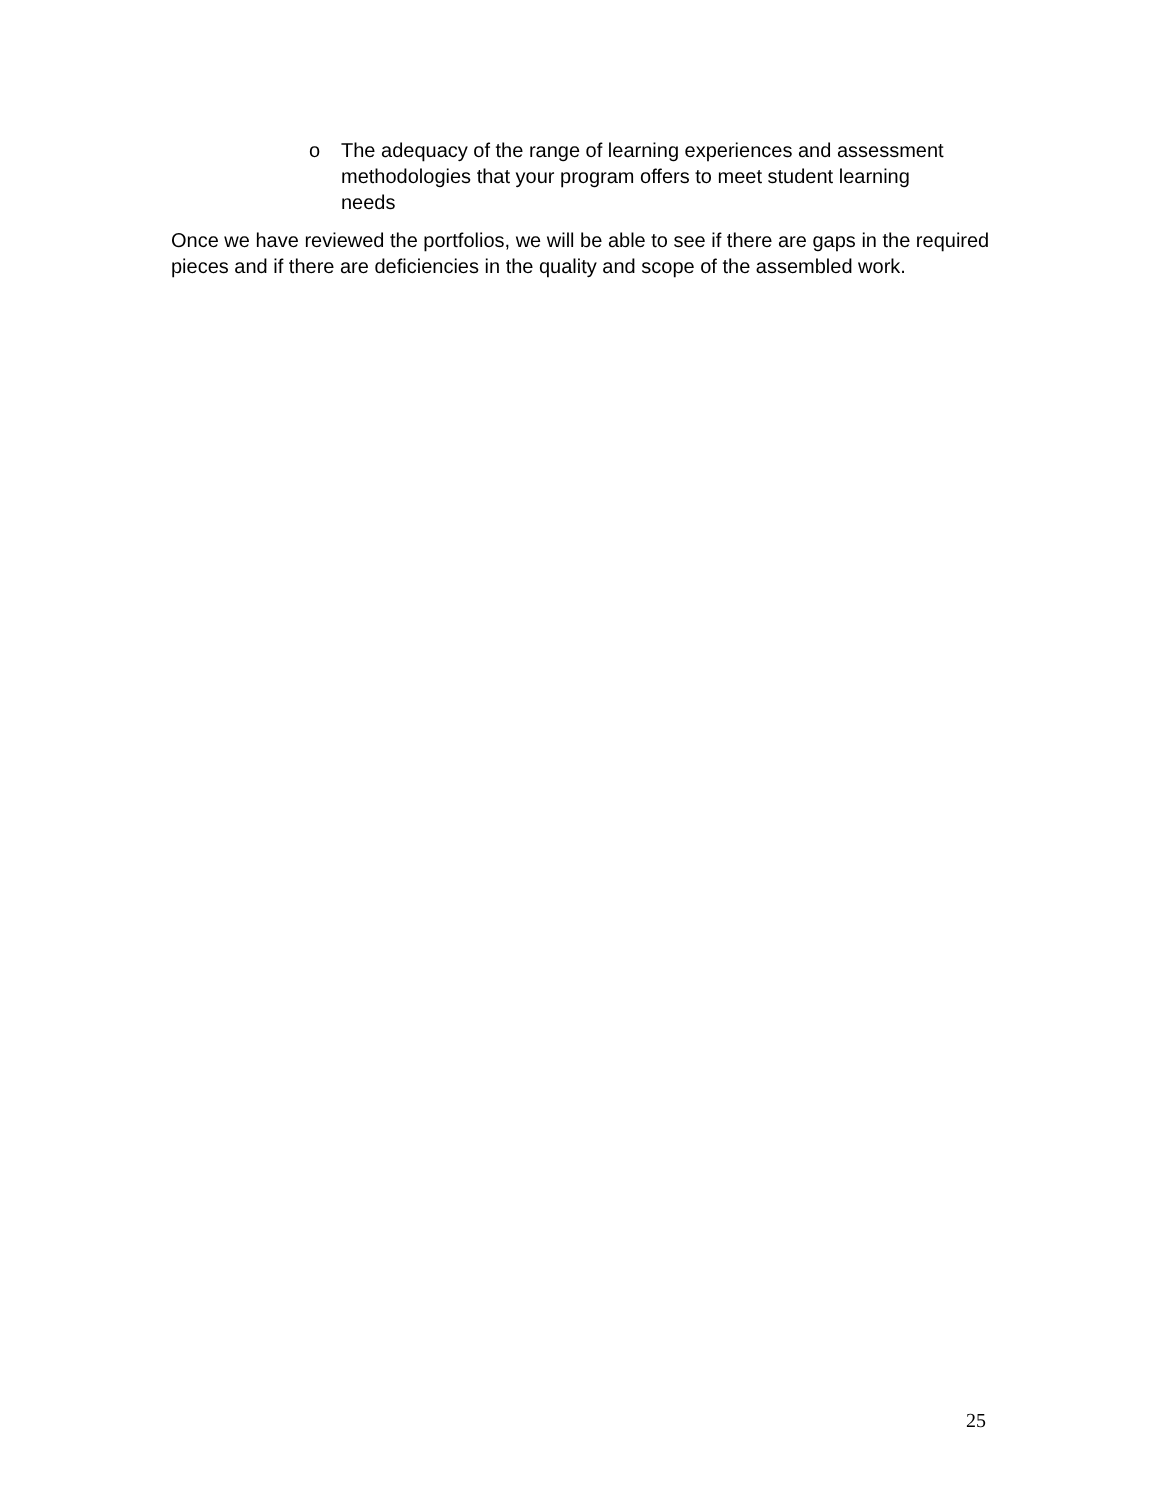o The adequacy of the range of learning experiences and assessment methodologies that your program offers to meet student learning needs
Once we have reviewed the portfolios, we will be able to see if there are gaps in the required pieces and if there are deficiencies in the quality and scope of the assembled work.
25